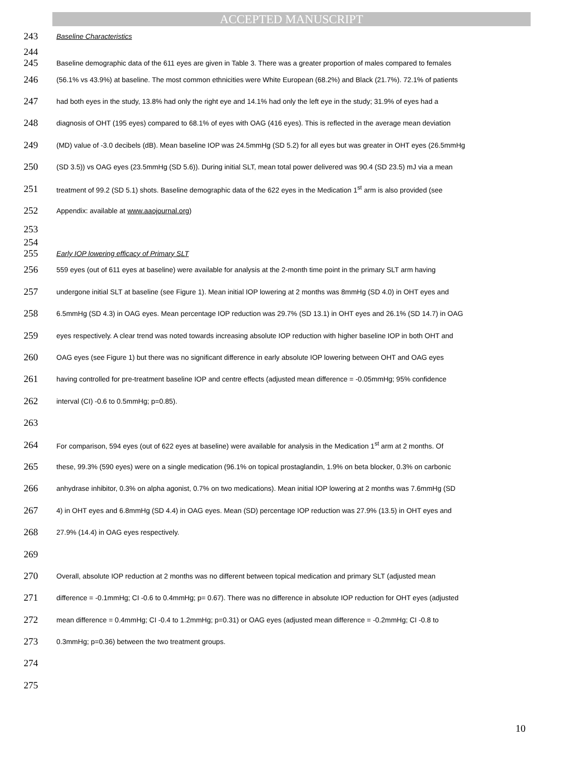ACCEPTED MANUSCRIPT
243 Baseline Characteristics
244
245 Baseline demographic data of the 611 eyes are given in Table 3. There was a greater proportion of males compared to females
246 (56.1% vs 43.9%) at baseline. The most common ethnicities were White European (68.2%) and Black (21.7%). 72.1% of patients
247 had both eyes in the study, 13.8% had only the right eye and 14.1% had only the left eye in the study; 31.9% of eyes had a
248 diagnosis of OHT (195 eyes) compared to 68.1% of eyes with OAG (416 eyes). This is reflected in the average mean deviation
249 (MD) value of -3.0 decibels (dB). Mean baseline IOP was 24.5mmHg (SD 5.2) for all eyes but was greater in OHT eyes (26.5mmHg
250 (SD 3.5)) vs OAG eyes (23.5mmHg (SD 5.6)). During initial SLT, mean total power delivered was 90.4 (SD 23.5) mJ via a mean
251 treatment of 99.2 (SD 5.1) shots. Baseline demographic data of the 622 eyes in the Medication 1<sup>st</sup> arm is also provided (see
252 Appendix: available at www.aaojournal.org)
253
254
255 Early IOP lowering efficacy of Primary SLT
256 559 eyes (out of 611 eyes at baseline) were available for analysis at the 2-month time point in the primary SLT arm having
257 undergone initial SLT at baseline (see Figure 1). Mean initial IOP lowering at 2 months was 8mmHg (SD 4.0) in OHT eyes and
258 6.5mmHg (SD 4.3) in OAG eyes. Mean percentage IOP reduction was 29.7% (SD 13.1) in OHT eyes and 26.1% (SD 14.7) in OAG
259 eyes respectively. A clear trend was noted towards increasing absolute IOP reduction with higher baseline IOP in both OHT and
260 OAG eyes (see Figure 1) but there was no significant difference in early absolute IOP lowering between OHT and OAG eyes
261 having controlled for pre-treatment baseline IOP and centre effects (adjusted mean difference = -0.05mmHg; 95% confidence
262 interval (CI) -0.6 to 0.5mmHg; p=0.85).
263
264 For comparison, 594 eyes (out of 622 eyes at baseline) were available for analysis in the Medication 1<sup>st</sup> arm at 2 months. Of
265 these, 99.3% (590 eyes) were on a single medication (96.1% on topical prostaglandin, 1.9% on beta blocker, 0.3% on carbonic
266 anhydrase inhibitor, 0.3% on alpha agonist, 0.7% on two medications). Mean initial IOP lowering at 2 months was 7.6mmHg (SD
267 4) in OHT eyes and 6.8mmHg (SD 4.4) in OAG eyes. Mean (SD) percentage IOP reduction was 27.9% (13.5) in OHT eyes and
268 27.9% (14.4) in OAG eyes respectively.
269
270 Overall, absolute IOP reduction at 2 months was no different between topical medication and primary SLT (adjusted mean
271 difference = -0.1mmHg; CI -0.6 to 0.4mmHg; p= 0.67). There was no difference in absolute IOP reduction for OHT eyes (adjusted
272 mean difference = 0.4mmHg; CI -0.4 to 1.2mmHg; p=0.31) or OAG eyes (adjusted mean difference = -0.2mmHg; CI -0.8 to
273 0.3mmHg; p=0.36) between the two treatment groups.
274
275
10